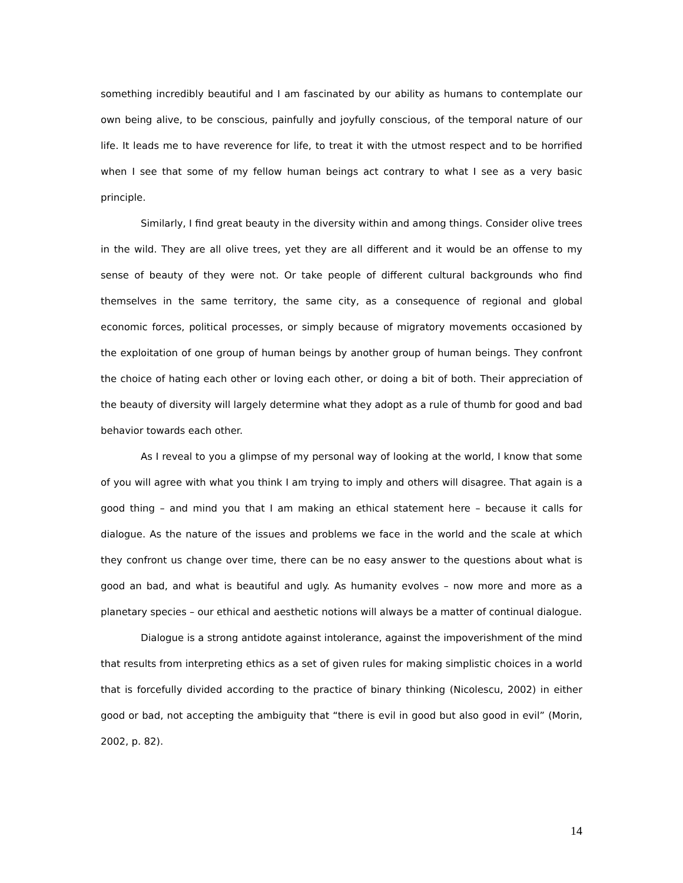something incredibly beautiful and I am fascinated by our ability as humans to contemplate our own being alive, to be conscious, painfully and joyfully conscious, of the temporal nature of our life. It leads me to have reverence for life, to treat it with the utmost respect and to be horrified when I see that some of my fellow human beings act contrary to what I see as a very basic principle.
Similarly, I find great beauty in the diversity within and among things. Consider olive trees in the wild. They are all olive trees, yet they are all different and it would be an offense to my sense of beauty of they were not. Or take people of different cultural backgrounds who find themselves in the same territory, the same city, as a consequence of regional and global economic forces, political processes, or simply because of migratory movements occasioned by the exploitation of one group of human beings by another group of human beings. They confront the choice of hating each other or loving each other, or doing a bit of both. Their appreciation of the beauty of diversity will largely determine what they adopt as a rule of thumb for good and bad behavior towards each other.
As I reveal to you a glimpse of my personal way of looking at the world, I know that some of you will agree with what you think I am trying to imply and others will disagree. That again is a good thing – and mind you that I am making an ethical statement here – because it calls for dialogue. As the nature of the issues and problems we face in the world and the scale at which they confront us change over time, there can be no easy answer to the questions about what is good an bad, and what is beautiful and ugly. As humanity evolves – now more and more as a planetary species – our ethical and aesthetic notions will always be a matter of continual dialogue.
Dialogue is a strong antidote against intolerance, against the impoverishment of the mind that results from interpreting ethics as a set of given rules for making simplistic choices in a world that is forcefully divided according to the practice of binary thinking (Nicolescu, 2002) in either good or bad, not accepting the ambiguity that “there is evil in good but also good in evil” (Morin, 2002, p. 82).
14